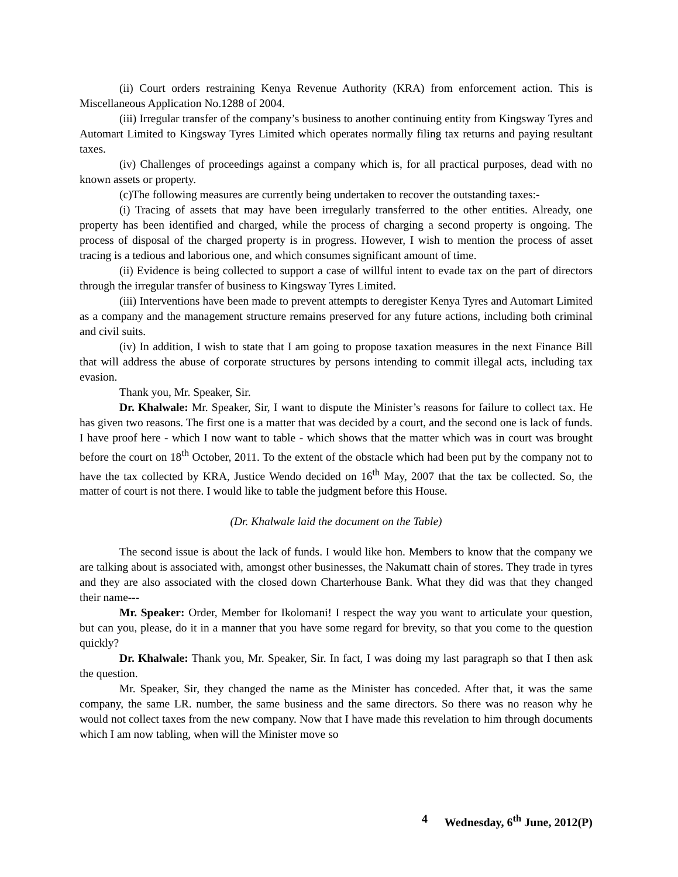(ii) Court orders restraining Kenya Revenue Authority (KRA) from enforcement action. This is Miscellaneous Application No.1288 of 2004.
(iii) Irregular transfer of the company’s business to another continuing entity from Kingsway Tyres and Automart Limited to Kingsway Tyres Limited which operates normally filing tax returns and paying resultant taxes.
(iv) Challenges of proceedings against a company which is, for all practical purposes, dead with no known assets or property.
(c)The following measures are currently being undertaken to recover the outstanding taxes:-
(i) Tracing of assets that may have been irregularly transferred to the other entities. Already, one property has been identified and charged, while the process of charging a second property is ongoing. The process of disposal of the charged property is in progress. However, I wish to mention the process of asset tracing is a tedious and laborious one, and which consumes significant amount of time.
(ii) Evidence is being collected to support a case of willful intent to evade tax on the part of directors through the irregular transfer of business to Kingsway Tyres Limited.
(iii) Interventions have been made to prevent attempts to deregister Kenya Tyres and Automart Limited as a company and the management structure remains preserved for any future actions, including both criminal and civil suits.
(iv) In addition, I wish to state that I am going to propose taxation measures in the next Finance Bill that will address the abuse of corporate structures by persons intending to commit illegal acts, including tax evasion.
Thank you, Mr. Speaker, Sir.
Dr. Khalwale: Mr. Speaker, Sir, I want to dispute the Minister’s reasons for failure to collect tax. He has given two reasons. The first one is a matter that was decided by a court, and the second one is lack of funds. I have proof here - which I now want to table - which shows that the matter which was in court was brought before the court on 18<sup>th</sup> October, 2011. To the extent of the obstacle which had been put by the company not to have the tax collected by KRA, Justice Wendo decided on 16<sup>th</sup> May, 2007 that the tax be collected. So, the matter of court is not there. I would like to table the judgment before this House.
(Dr. Khalwale laid the document on the Table)
The second issue is about the lack of funds. I would like hon. Members to know that the company we are talking about is associated with, amongst other businesses, the Nakumatt chain of stores. They trade in tyres and they are also associated with the closed down Charterhouse Bank. What they did was that they changed their name---
Mr. Speaker: Order, Member for Ikolomani! I respect the way you want to articulate your question, but can you, please, do it in a manner that you have some regard for brevity, so that you come to the question quickly?
Dr. Khalwale: Thank you, Mr. Speaker, Sir. In fact, I was doing my last paragraph so that I then ask the question.
Mr. Speaker, Sir, they changed the name as the Minister has conceded. After that, it was the same company, the same LR. number, the same business and the same directors. So there was no reason why he would not collect taxes from the new company. Now that I have made this revelation to him through documents which I am now tabling, when will the Minister move so
4 Wednesday, 6<sup>th</sup> June, 2012(P)